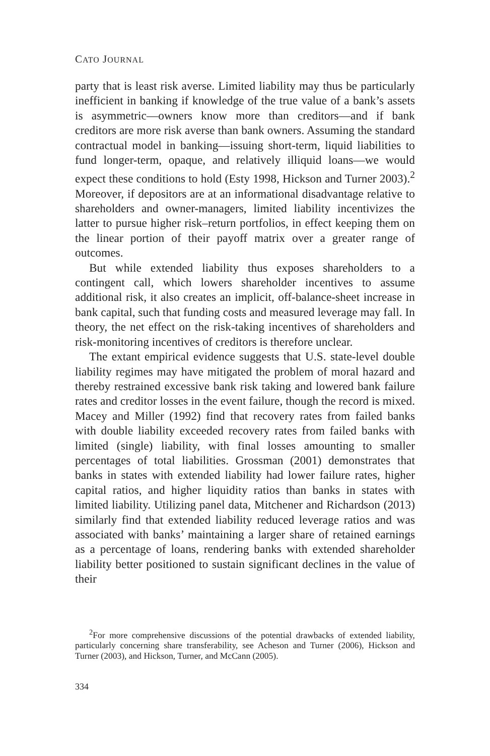CATO JOURNAL
party that is least risk averse. Limited liability may thus be particularly inefficient in banking if knowledge of the true value of a bank’s assets is asymmetric—owners know more than creditors—and if bank creditors are more risk averse than bank owners. Assuming the standard contractual model in banking—issuing short-term, liquid liabilities to fund longer-term, opaque, and relatively illiquid loans—we would expect these conditions to hold (Esty 1998, Hickson and Turner 2003).<sup>2</sup> Moreover, if depositors are at an informational disadvantage relative to shareholders and owner-managers, limited liability incentivizes the latter to pursue higher risk–return portfolios, in effect keeping them on the linear portion of their payoff matrix over a greater range of outcomes.
But while extended liability thus exposes shareholders to a contingent call, which lowers shareholder incentives to assume additional risk, it also creates an implicit, off-balance-sheet increase in bank capital, such that funding costs and measured leverage may fall. In theory, the net effect on the risk-taking incentives of shareholders and risk-monitoring incentives of creditors is therefore unclear.
The extant empirical evidence suggests that U.S. state-level double liability regimes may have mitigated the problem of moral hazard and thereby restrained excessive bank risk taking and lowered bank failure rates and creditor losses in the event failure, though the record is mixed. Macey and Miller (1992) find that recovery rates from failed banks with double liability exceeded recovery rates from failed banks with limited (single) liability, with final losses amounting to smaller percentages of total liabilities. Grossman (2001) demonstrates that banks in states with extended liability had lower failure rates, higher capital ratios, and higher liquidity ratios than banks in states with limited liability. Utilizing panel data, Mitchener and Richardson (2013) similarly find that extended liability reduced leverage ratios and was associated with banks’ maintaining a larger share of retained earnings as a percentage of loans, rendering banks with extended shareholder liability better positioned to sustain significant declines in the value of their
<sup>2</sup> For more comprehensive discussions of the potential drawbacks of extended liability, particularly concerning share transferability, see Acheson and Turner (2006), Hickson and Turner (2003), and Hickson, Turner, and McCann (2005).
334